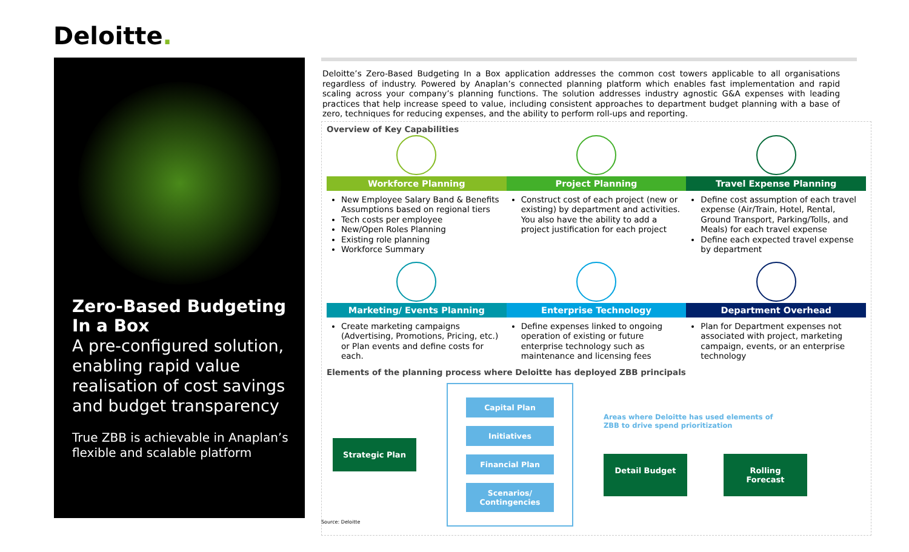Deloitte.
Zero-Based Budgeting
In a Box
A pre-configured solution, enabling rapid value realisation of cost savings and budget transparency
True ZBB is achievable in Anaplan’s flexible and scalable platform
Deloitte’s Zero-Based Budgeting In a Box application addresses the common cost towers applicable to all organisations regardless of industry. Powered by Anaplan’s connected planning platform which enables fast implementation and rapid scaling across your company’s planning functions. The solution addresses industry agnostic G&A expenses with leading practices that help increase speed to value, including consistent approaches to department budget planning with a base of zero, techniques for reducing expenses, and the ability to perform roll-ups and reporting.
Overview of Key Capabilities
Workforce Planning
New Employee Salary Band & Benefits Assumptions based on regional tiers
Tech costs per employee
New/Open Roles Planning
Existing role planning
Workforce Summary
Project Planning
Construct cost of each project (new or existing) by department and activities. You also have the ability to add a project justification for each project
Travel Expense Planning
Define cost assumption of each travel expense (Air/Train, Hotel, Rental, Ground Transport, Parking/Tolls, and Meals) for each travel expense
Define each expected travel expense by department
Marketing/ Events Planning
Create marketing campaigns (Advertising, Promotions, Pricing, etc.) or Plan events and define costs for each.
Enterprise Technology
Define expenses linked to ongoing operation of existing or future enterprise technology such as maintenance and licensing fees
Department Overhead
Plan for Department expenses not associated with project, marketing campaign, events, or an enterprise technology
Elements of the planning process where Deloitte has deployed ZBB principals
Strategic Plan
Capital Plan
Initiatives
Financial Plan
Scenarios/ Contingencies
Areas where Deloitte has used elements of ZBB to drive spend prioritization
Detail Budget Rolling Forecast
Source: Deloitte